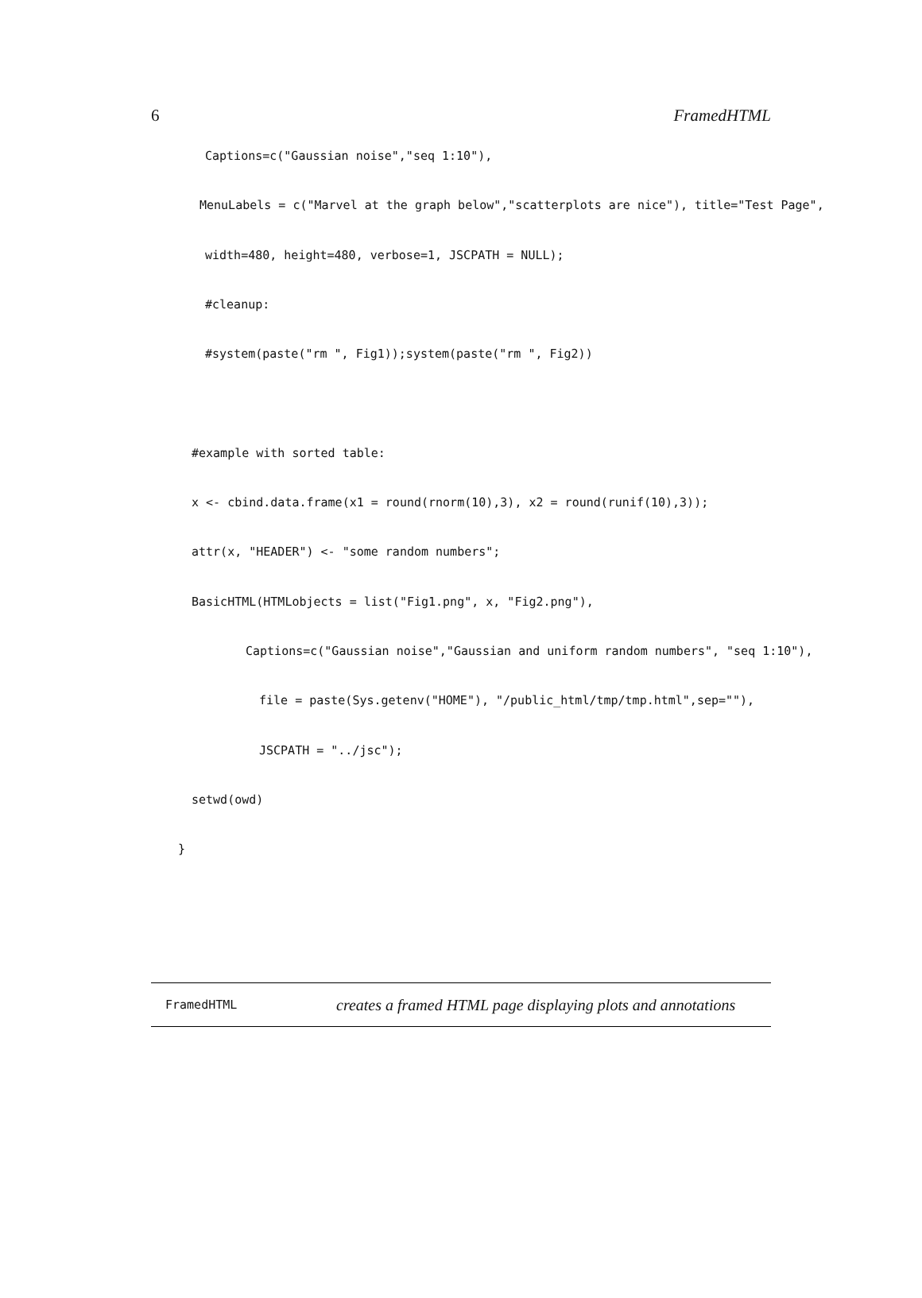6 FramedHTML
Captions=c("Gaussian noise","seq 1:10"),
MenuLabels = c("Marvel at the graph below","scatterplots are nice"), title="Test Page",
width=480, height=480, verbose=1, JSCPATH = NULL);
#cleanup:
#system(paste("rm ", Fig1));system(paste("rm ", Fig2))
#example with sorted table:
x <- cbind.data.frame(x1 = round(rnorm(10),3), x2 = round(runif(10),3));
attr(x, "HEADER") <- "some random numbers";
BasicHTML(HTMLobjects = list("Fig1.png", x, "Fig2.png"),
Captions=c("Gaussian noise","Gaussian and uniform random numbers", "seq 1:10"),
file = paste(Sys.getenv("HOME"), "/public_html/tmp/tmp.html",sep=""),
JSCPATH = "../jsc");
setwd(owd)
}
FramedHTML creates a framed HTML page displaying plots and annotations